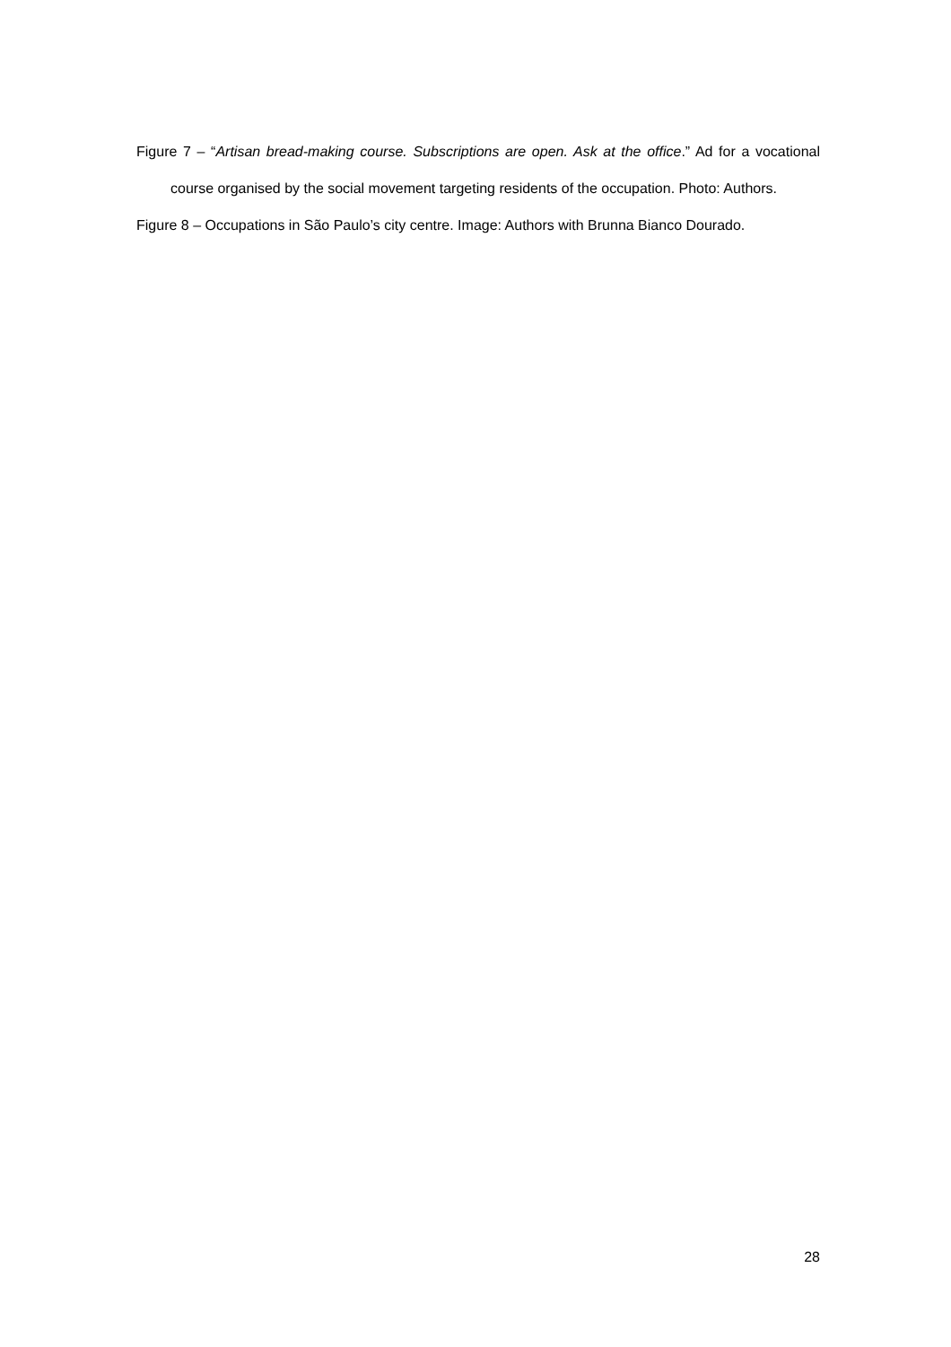Figure 7 – “Artisan bread-making course. Subscriptions are open. Ask at the office.” Ad for a vocational course organised by the social movement targeting residents of the occupation. Photo: Authors.
Figure 8 – Occupations in São Paulo’s city centre. Image: Authors with Brunna Bianco Dourado.
28